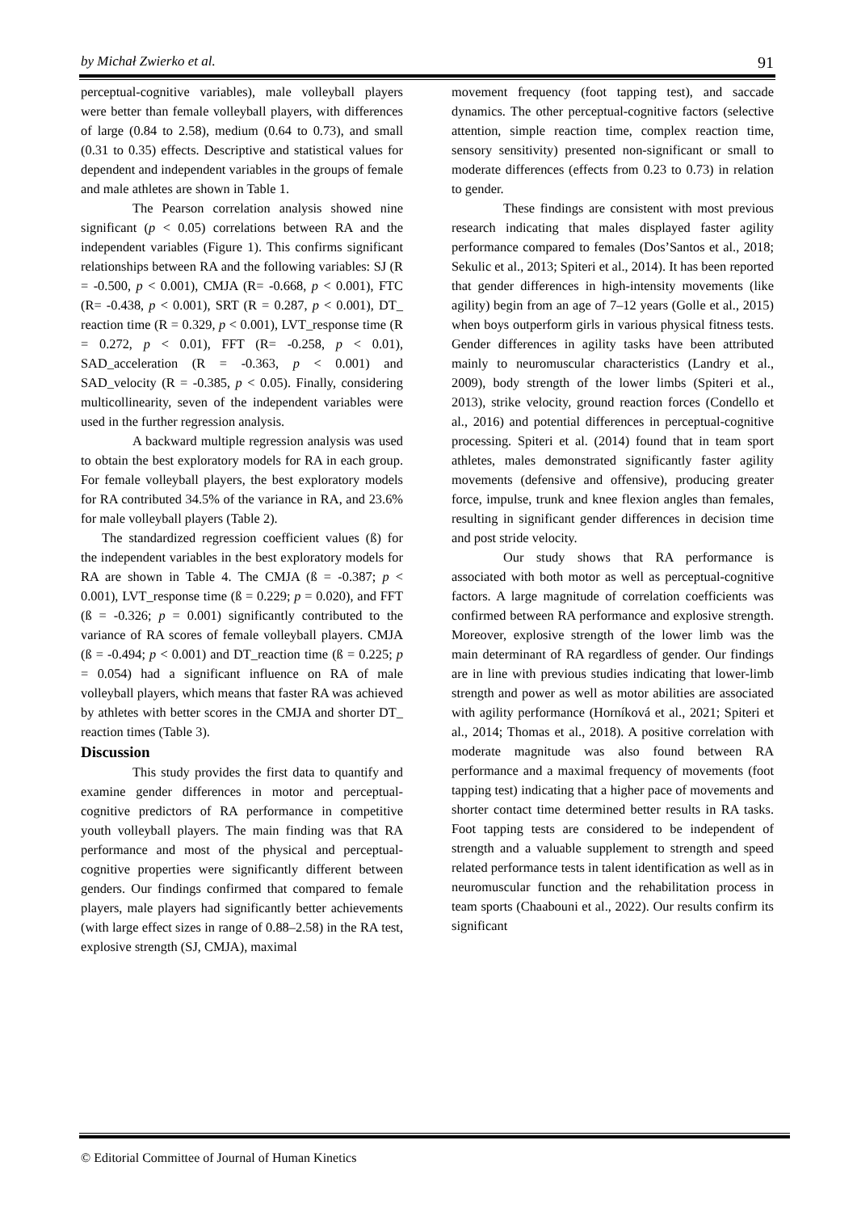by Michał Zwierko et al. 91
perceptual-cognitive variables), male volleyball players were better than female volleyball players, with differences of large (0.84 to 2.58), medium (0.64 to 0.73), and small (0.31 to 0.35) effects. Descriptive and statistical values for dependent and independent variables in the groups of female and male athletes are shown in Table 1.
The Pearson correlation analysis showed nine significant (p < 0.05) correlations between RA and the independent variables (Figure 1). This confirms significant relationships between RA and the following variables: SJ (R = -0.500, p < 0.001), CMJA (R= -0.668, p < 0.001), FTC (R= -0.438, p < 0.001), SRT (R = 0.287, p < 0.001), DT_ reaction time (R = 0.329, p < 0.001), LVT_response time (R = 0.272, p < 0.01), FFT (R= -0.258, p < 0.01), SAD_acceleration (R = -0.363, p < 0.001) and SAD_velocity (R = -0.385, p < 0.05). Finally, considering multicollinearity, seven of the independent variables were used in the further regression analysis.
A backward multiple regression analysis was used to obtain the best exploratory models for RA in each group. For female volleyball players, the best exploratory models for RA contributed 34.5% of the variance in RA, and 23.6% for male volleyball players (Table 2).
The standardized regression coefficient values (ß) for the independent variables in the best exploratory models for RA are shown in Table 4. The CMJA (ß = -0.387; p < 0.001), LVT_response time (ß = 0.229; p = 0.020), and FFT (ß = -0.326; p = 0.001) significantly contributed to the variance of RA scores of female volleyball players. CMJA (ß = -0.494; p < 0.001) and DT_reaction time (ß = 0.225; p = 0.054) had a significant influence on RA of male volleyball players, which means that faster RA was achieved by athletes with better scores in the CMJA and shorter DT_ reaction times (Table 3).
Discussion
This study provides the first data to quantify and examine gender differences in motor and perceptual-cognitive predictors of RA performance in competitive youth volleyball players. The main finding was that RA performance and most of the physical and perceptual-cognitive properties were significantly different between genders. Our findings confirmed that compared to female players, male players had significantly better achievements (with large effect sizes in range of 0.88–2.58) in the RA test, explosive strength (SJ, CMJA), maximal
movement frequency (foot tapping test), and saccade dynamics. The other perceptual-cognitive factors (selective attention, simple reaction time, complex reaction time, sensory sensitivity) presented non-significant or small to moderate differences (effects from 0.23 to 0.73) in relation to gender.
These findings are consistent with most previous research indicating that males displayed faster agility performance compared to females (Dos’Santos et al., 2018; Sekulic et al., 2013; Spiteri et al., 2014). It has been reported that gender differences in high-intensity movements (like agility) begin from an age of 7–12 years (Golle et al., 2015) when boys outperform girls in various physical fitness tests. Gender differences in agility tasks have been attributed mainly to neuromuscular characteristics (Landry et al., 2009), body strength of the lower limbs (Spiteri et al., 2013), strike velocity, ground reaction forces (Condello et al., 2016) and potential differences in perceptual-cognitive processing. Spiteri et al. (2014) found that in team sport athletes, males demonstrated significantly faster agility movements (defensive and offensive), producing greater force, impulse, trunk and knee flexion angles than females, resulting in significant gender differences in decision time and post stride velocity.
Our study shows that RA performance is associated with both motor as well as perceptual-cognitive factors. A large magnitude of correlation coefficients was confirmed between RA performance and explosive strength. Moreover, explosive strength of the lower limb was the main determinant of RA regardless of gender. Our findings are in line with previous studies indicating that lower-limb strength and power as well as motor abilities are associated with agility performance (Horníková et al., 2021; Spiteri et al., 2014; Thomas et al., 2018). A positive correlation with moderate magnitude was also found between RA performance and a maximal frequency of movements (foot tapping test) indicating that a higher pace of movements and shorter contact time determined better results in RA tasks. Foot tapping tests are considered to be independent of strength and a valuable supplement to strength and speed related performance tests in talent identification as well as in neuromuscular function and the rehabilitation process in team sports (Chaabouni et al., 2022). Our results confirm its significant
© Editorial Committee of Journal of Human Kinetics